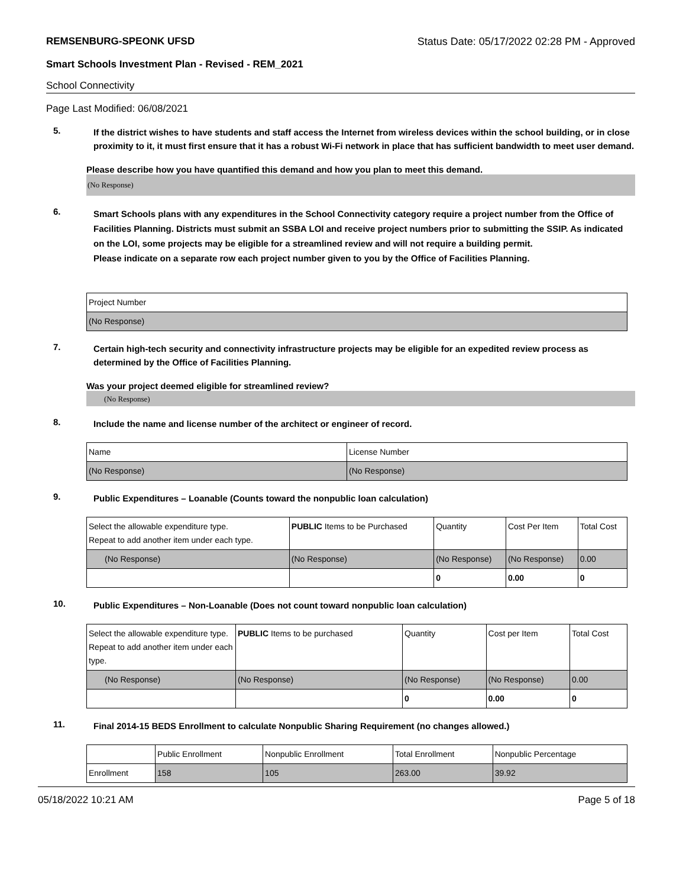REMSENBURG-SPEONK UFSD Status Date: 05/17/2022 02:28 PM - Approved
Smart Schools Investment Plan - Revised - REM_2021
School Connectivity
Page Last Modified: 06/08/2021
5.
If the district wishes to have students and staff access the Internet from wireless devices within the school building, or in close proximity to it, it must first ensure that it has a robust Wi-Fi network in place that has sufficient bandwidth to meet user demand.
Please describe how you have quantified this demand and how you plan to meet this demand.
(No Response)
6.
Smart Schools plans with any expenditures in the School Connectivity category require a project number from the Office of Facilities Planning. Districts must submit an SSBA LOI and receive project numbers prior to submitting the SSIP. As indicated on the LOI, some projects may be eligible for a streamlined review and will not require a building permit.
Please indicate on a separate row each project number given to you by the Office of Facilities Planning.
| Project Number |
| --- |
| (No Response) |
7.
Certain high-tech security and connectivity infrastructure projects may be eligible for an expedited review process as determined by the Office of Facilities Planning.
Was your project deemed eligible for streamlined review?
(No Response)
8.
Include the name and license number of the architect or engineer of record.
| Name | License Number |
| --- | --- |
| (No Response) | (No Response) |
9.
Public Expenditures – Loanable (Counts toward the nonpublic loan calculation)
| Select the allowable expenditure type. Repeat to add another item under each type. | PUBLIC Items to be Purchased | Quantity | Cost Per Item | Total Cost |
| --- | --- | --- | --- | --- |
| (No Response) | (No Response) | (No Response) | (No Response) | 0.00 |
| | | 0 | 0.00 | 0 |
10.
Public Expenditures – Non-Loanable (Does not count toward nonpublic loan calculation)
| Select the allowable expenditure type. Repeat to add another item under each type. | PUBLIC Items to be purchased | Quantity | Cost per Item | Total Cost |
| --- | --- | --- | --- | --- |
| (No Response) | (No Response) | (No Response) | (No Response) | 0.00 |
| | | 0 | 0.00 | 0 |
11.
Final 2014-15 BEDS Enrollment to calculate Nonpublic Sharing Requirement (no changes allowed.)
| | Public Enrollment | Nonpublic Enrollment | Total Enrollment | Nonpublic Percentage |
| --- | --- | --- | --- | --- |
| Enrollment | 158 | 105 | 263.00 | 39.92 |
05/18/2022 10:21 AM Page 5 of 18